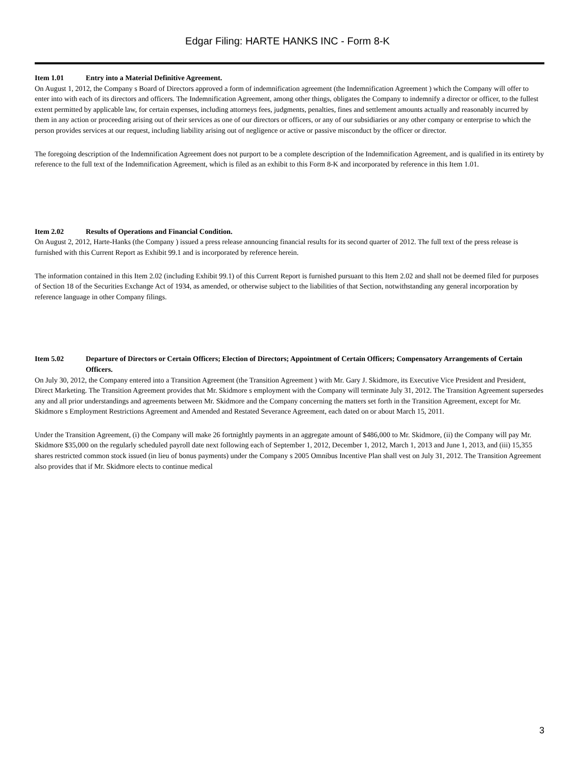Edgar Filing: HARTE HANKS INC - Form 8-K
Item 1.01 Entry into a Material Definitive Agreement.
On August 1, 2012, the Company s Board of Directors approved a form of indemnification agreement (the Indemnification Agreement ) which the Company will offer to enter into with each of its directors and officers. The Indemnification Agreement, among other things, obligates the Company to indemnify a director or officer, to the fullest extent permitted by applicable law, for certain expenses, including attorneys fees, judgments, penalties, fines and settlement amounts actually and reasonably incurred by them in any action or proceeding arising out of their services as one of our directors or officers, or any of our subsidiaries or any other company or enterprise to which the person provides services at our request, including liability arising out of negligence or active or passive misconduct by the officer or director.
The foregoing description of the Indemnification Agreement does not purport to be a complete description of the Indemnification Agreement, and is qualified in its entirety by reference to the full text of the Indemnification Agreement, which is filed as an exhibit to this Form 8-K and incorporated by reference in this Item 1.01.
Item 2.02 Results of Operations and Financial Condition.
On August 2, 2012, Harte-Hanks (the Company ) issued a press release announcing financial results for its second quarter of 2012. The full text of the press release is furnished with this Current Report as Exhibit 99.1 and is incorporated by reference herein.
The information contained in this Item 2.02 (including Exhibit 99.1) of this Current Report is furnished pursuant to this Item 2.02 and shall not be deemed filed for purposes of Section 18 of the Securities Exchange Act of 1934, as amended, or otherwise subject to the liabilities of that Section, notwithstanding any general incorporation by reference language in other Company filings.
Item 5.02 Departure of Directors or Certain Officers; Election of Directors; Appointment of Certain Officers; Compensatory Arrangements of Certain Officers.
On July 30, 2012, the Company entered into a Transition Agreement (the Transition Agreement ) with Mr. Gary J. Skidmore, its Executive Vice President and President, Direct Marketing. The Transition Agreement provides that Mr. Skidmore s employment with the Company will terminate July 31, 2012. The Transition Agreement supersedes any and all prior understandings and agreements between Mr. Skidmore and the Company concerning the matters set forth in the Transition Agreement, except for Mr. Skidmore s Employment Restrictions Agreement and Amended and Restated Severance Agreement, each dated on or about March 15, 2011.
Under the Transition Agreement, (i) the Company will make 26 fortnightly payments in an aggregate amount of $486,000 to Mr. Skidmore, (ii) the Company will pay Mr. Skidmore $35,000 on the regularly scheduled payroll date next following each of September 1, 2012, December 1, 2012, March 1, 2013 and June 1, 2013, and (iii) 15,355 shares restricted common stock issued (in lieu of bonus payments) under the Company s 2005 Omnibus Incentive Plan shall vest on July 31, 2012. The Transition Agreement also provides that if Mr. Skidmore elects to continue medical
3